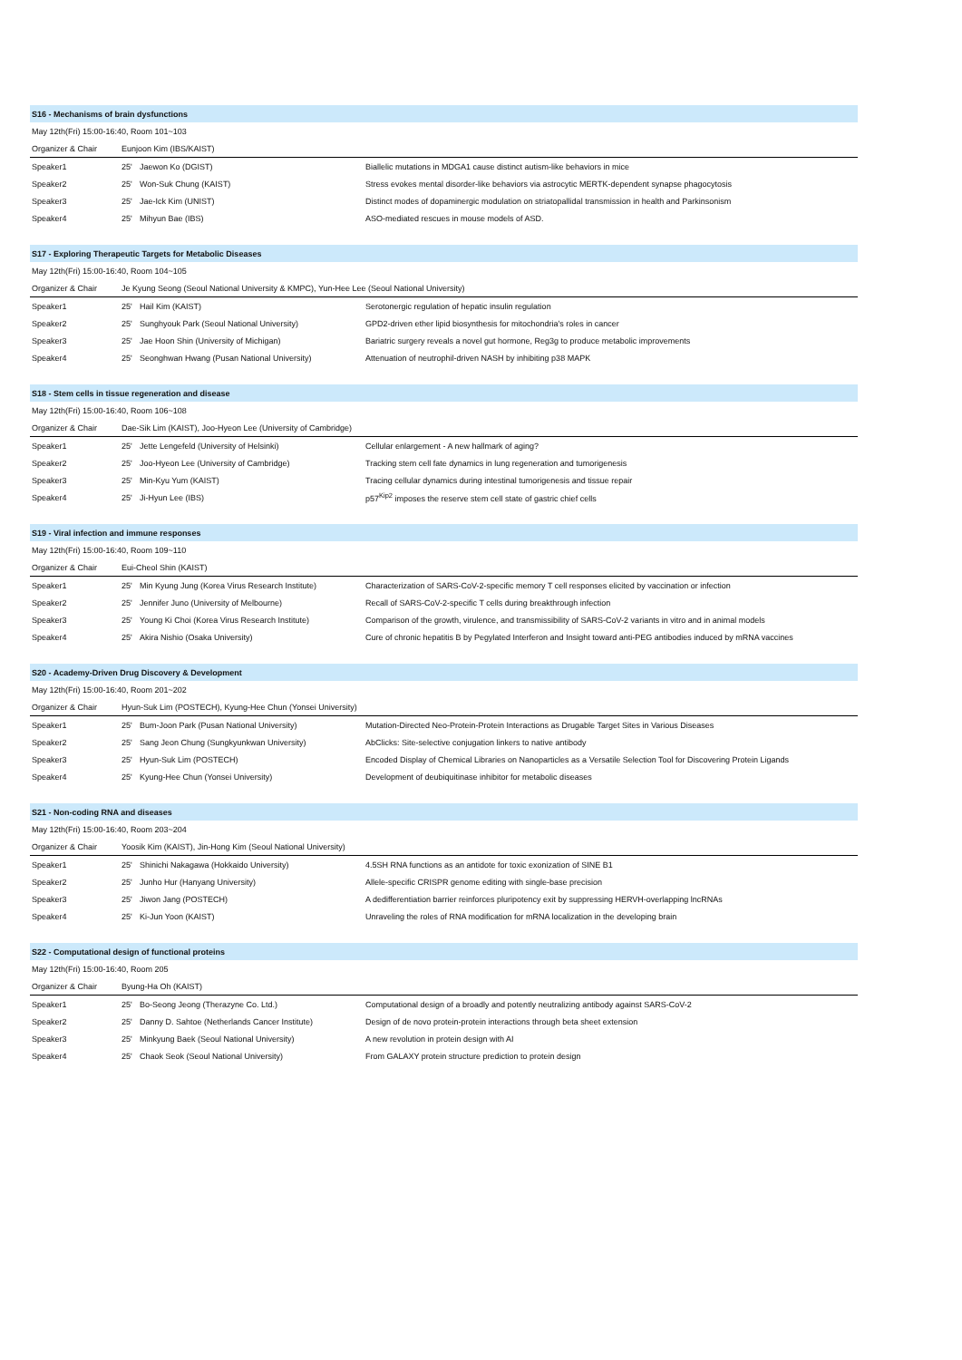| S16 - Mechanisms of brain dysfunctions | | | |
| May 12th(Fri) 15:00-16:40, Room 101~103 | | | |
| Organizer & Chair | Eunjoon Kim (IBS/KAIST) | | |
| Speaker1 | 25' | Jaewon Ko (DGIST) | Biallelic mutations in MDGA1 cause distinct autism-like behaviors in mice |
| Speaker2 | 25' | Won-Suk Chung (KAIST) | Stress evokes mental disorder-like behaviors via astrocytic MERTK-dependent synapse phagocytosis |
| Speaker3 | 25' | Jae-Ick Kim (UNIST) | Distinct modes of dopaminergic modulation on striatopallidal transmission in health and Parkinsonism |
| Speaker4 | 25' | Mihyun Bae (IBS) | ASO-mediated rescues in mouse models of ASD. |
| S17 - Exploring Therapeutic Targets for Metabolic Diseases | | | |
| May 12th(Fri) 15:00-16:40, Room 104~105 | | | |
| Organizer & Chair | Je Kyung Seong (Seoul National University & KMPC), Yun-Hee Lee (Seoul National University) | | |
| Speaker1 | 25' | Hail Kim (KAIST) | Serotonergic regulation of hepatic insulin regulation |
| Speaker2 | 25' | Sunghyouk Park (Seoul National University) | GPD2-driven ether lipid biosynthesis for mitochondria's roles in cancer |
| Speaker3 | 25' | Jae Hoon Shin (University of Michigan) | Bariatric surgery reveals a novel gut hormone, Reg3g to produce metabolic improvements |
| Speaker4 | 25' | Seonghwan Hwang (Pusan National University) | Attenuation of neutrophil-driven NASH by inhibiting p38 MAPK |
| S18 - Stem cells in tissue regeneration and disease | | | |
| May 12th(Fri) 15:00-16:40, Room 106~108 | | | |
| Organizer & Chair | Dae-Sik Lim (KAIST), Joo-Hyeon Lee (University of Cambridge) | | |
| Speaker1 | 25' | Jette Lengefeld (University of Helsinki) | Cellular enlargement - A new hallmark of aging? |
| Speaker2 | 25' | Joo-Hyeon Lee (University of Cambridge) | Tracking stem cell fate dynamics in lung regeneration and tumorigenesis |
| Speaker3 | 25' | Min-Kyu Yum (KAIST) | Tracing cellular dynamics during intestinal tumorigenesis and tissue repair |
| Speaker4 | 25' | Ji-Hyun Lee (IBS) | p57<sup>Kip2</sup> imposes the reserve stem cell state of gastric chief cells |
| S19 - Viral infection and immune responses | | | |
| May 12th(Fri) 15:00-16:40, Room 109~110 | | | |
| Organizer & Chair | Eui-Cheol Shin (KAIST) | | |
| Speaker1 | 25' | Min Kyung Jung (Korea Virus Research Institute) | Characterization of SARS-CoV-2-specific memory T cell responses elicited by vaccination or infection |
| Speaker2 | 25' | Jennifer Juno (University of Melbourne) | Recall of SARS-CoV-2-specific T cells during breakthrough infection |
| Speaker3 | 25' | Young Ki Choi (Korea Virus Research Institute) | Comparison of the growth, virulence, and transmissibility of SARS-CoV-2 variants in vitro and in animal models |
| Speaker4 | 25' | Akira Nishio (Osaka University) | Cure of chronic hepatitis B by Pegylated Interferon and Insight toward anti-PEG antibodies induced by mRNA vaccines |
| S20 - Academy-Driven Drug Discovery & Development | | | |
| May 12th(Fri) 15:00-16:40, Room 201~202 | | | |
| Organizer & Chair | Hyun-Suk Lim (POSTECH), Kyung-Hee Chun (Yonsei University) | | |
| Speaker1 | 25' | Bum-Joon Park (Pusan National University) | Mutation-Directed Neo-Protein-Protein Interactions as Drugable Target Sites in Various Diseases |
| Speaker2 | 25' | Sang Jeon Chung (Sungkyunkwan University) | AbClicks: Site-selective conjugation linkers to native antibody |
| Speaker3 | 25' | Hyun-Suk Lim (POSTECH) | Encoded Display of Chemical Libraries on Nanoparticles as a Versatile Selection Tool for Discovering Protein Ligands |
| Speaker4 | 25' | Kyung-Hee Chun (Yonsei University) | Development of deubiquitinase inhibitor for metabolic diseases |
| S21 - Non-coding RNA and diseases | | | |
| May 12th(Fri) 15:00-16:40, Room 203~204 | | | |
| Organizer & Chair | Yoosik Kim (KAIST), Jin-Hong Kim (Seoul National University) | | |
| Speaker1 | 25' | Shinichi Nakagawa (Hokkaido University) | 4.5SH RNA functions as an antidote for toxic exonization of SINE B1 |
| Speaker2 | 25' | Junho Hur (Hanyang University) | Allele-specific CRISPR genome editing with single-base precision |
| Speaker3 | 25' | Jiwon Jang (POSTECH) | A dedifferentiation barrier reinforces pluripotency exit by suppressing HERVH-overlapping lncRNAs |
| Speaker4 | 25' | Ki-Jun Yoon (KAIST) | Unraveling the roles of RNA modification for mRNA localization in the developing brain |
| S22 - Computational design of functional proteins | | | |
| May 12th(Fri) 15:00-16:40, Room 205 | | | |
| Organizer & Chair | Byung-Ha Oh (KAIST) | | |
| Speaker1 | 25' | Bo-Seong Jeong (Therazyne Co. Ltd.) | Computational design of a broadly and potently neutralizing antibody against SARS-CoV-2 |
| Speaker2 | 25' | Danny D. Sahtoe (Netherlands Cancer Institute) | Design of de novo protein-protein interactions through beta sheet extension |
| Speaker3 | 25' | Minkyung Baek (Seoul National University) | A new revolution in protein design with AI |
| Speaker4 | 25' | Chaok Seok (Seoul National University) | From GALAXY protein structure prediction to protein design |